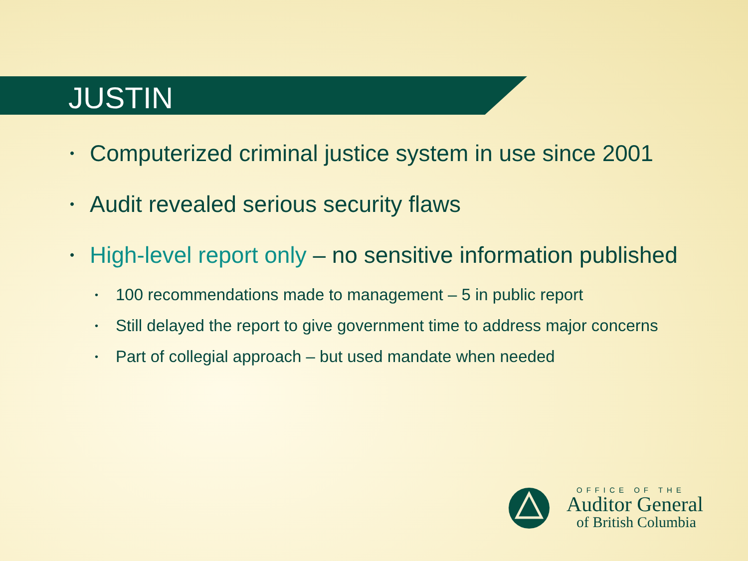JUSTIN
• Computerized criminal justice system in use since 2001
• Audit revealed serious security flaws
• High-level report only – no sensitive information published
• 100 recommendations made to management – 5 in public report
• Still delayed the report to give government time to address major concerns
• Part of collegial approach – but used mandate when needed
OFFICE OF THE
Auditor General
of British Columbia